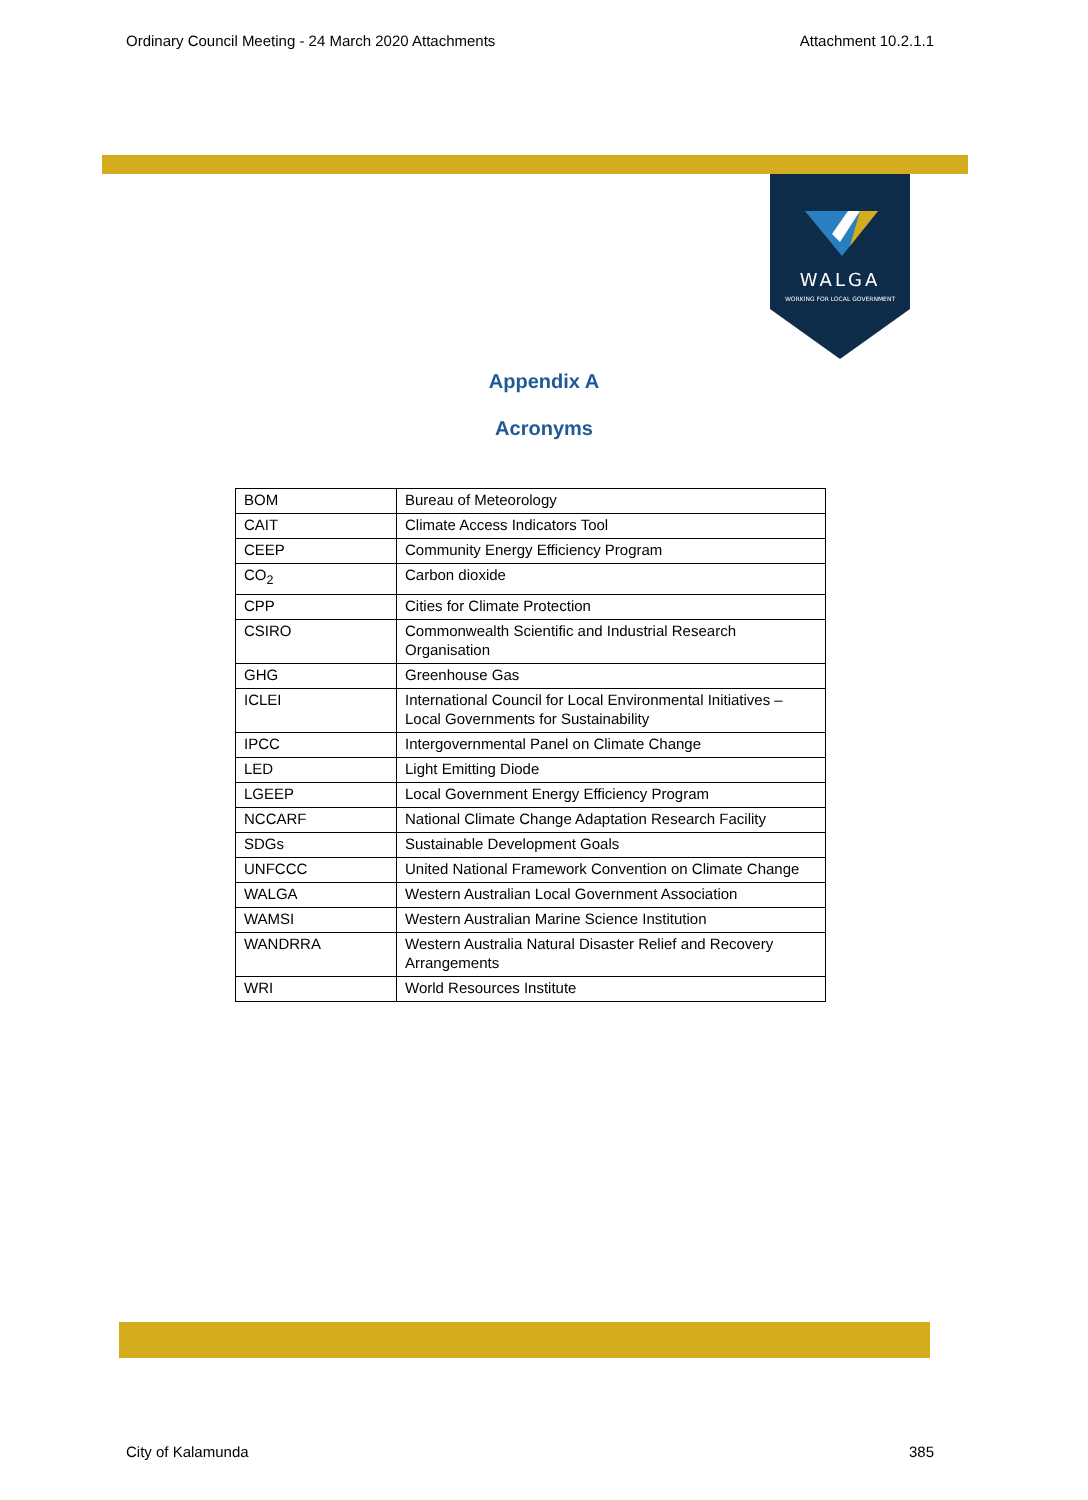Ordinary Council Meeting - 24 March 2020 Attachments Attachment 10.2.1.1
WALGA
WORKING FOR LOCAL GOVERNMENT
Appendix A
Acronyms
| BOM | Bureau of Meteorology |
| CAIT | Climate Access Indicators Tool |
| CEEP | Community Energy Efficiency Program |
| CO<sub>2</sub> | Carbon dioxide |
| CPP | Cities for Climate Protection |
| CSIRO | Commonwealth Scientific and Industrial Research Organisation |
| GHG | Greenhouse Gas |
| ICLEI | International Council for Local Environmental Initiatives – Local Governments for Sustainability |
| IPCC | Intergovernmental Panel on Climate Change |
| LED | Light Emitting Diode |
| LGEEP | Local Government Energy Efficiency Program |
| NCCARF | National Climate Change Adaptation Research Facility |
| SDGs | Sustainable Development Goals |
| UNFCCC | United National Framework Convention on Climate Change |
| WALGA | Western Australian Local Government Association |
| WAMSI | Western Australian Marine Science Institution |
| WANDRRA | Western Australia Natural Disaster Relief and Recovery Arrangements |
| WRI | World Resources Institute |
City of Kalamunda 385